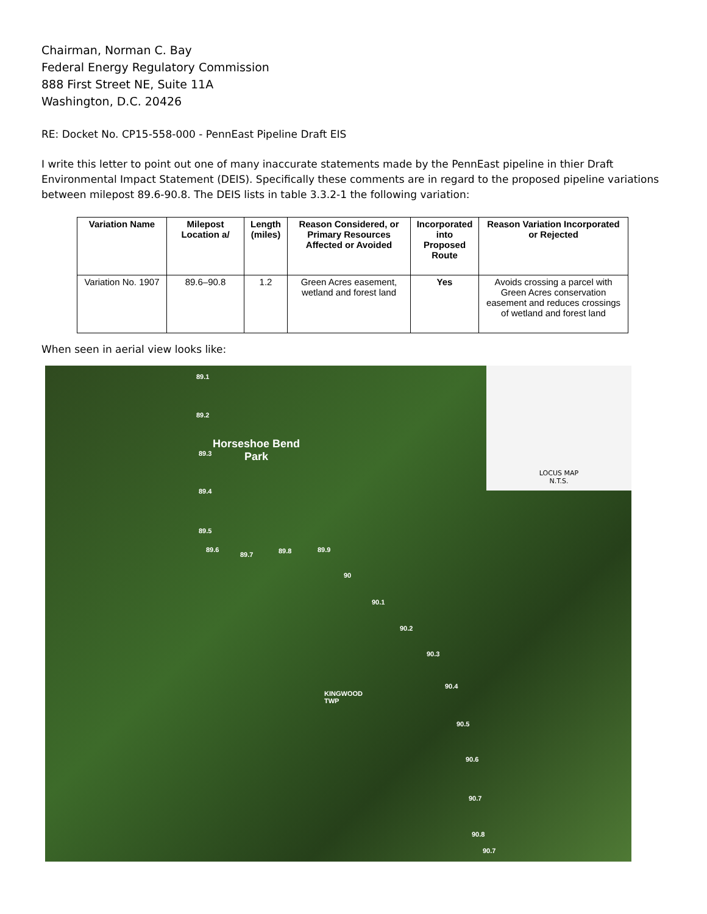Chairman, Norman C. Bay
Federal Energy Regulatory Commission
888 First Street NE, Suite 11A
Washington, D.C. 20426
RE: Docket No. CP15-558-000 - PennEast Pipeline Draft EIS
I write this letter to point out one of many inaccurate statements made by the PennEast pipeline in thier Draft Environmental Impact Statement (DEIS). Specifically these comments are in regard to the proposed pipeline variations between milepost 89.6-90.8. The DEIS lists in table 3.3.2-1 the following variation:
| Variation Name | Milepost Location a/ | Length (miles) | Reason Considered, or Primary Resources Affected or Avoided | Incorporated into Proposed Route | Reason Variation Incorporated or Rejected |
| --- | --- | --- | --- | --- | --- |
| Variation No. 1907 | 89.6–90.8 | 1.2 | Green Acres easement, wetland and forest land | Yes | Avoids crossing a parcel with Green Acres conservation easement and reduces crossings of wetland and forest land |
When seen in aerial view looks like:
Horseshoe Bend
Park
KINGWOOD
TWP
89.1
89.2
89.3
89.4
89.5
89.6
89.7 89.8 89.9
90
90.1
90.2
90.3
90.4
90.5
90.6
90.7
90.8
90.7
LOCUS MAP
N.T.S.